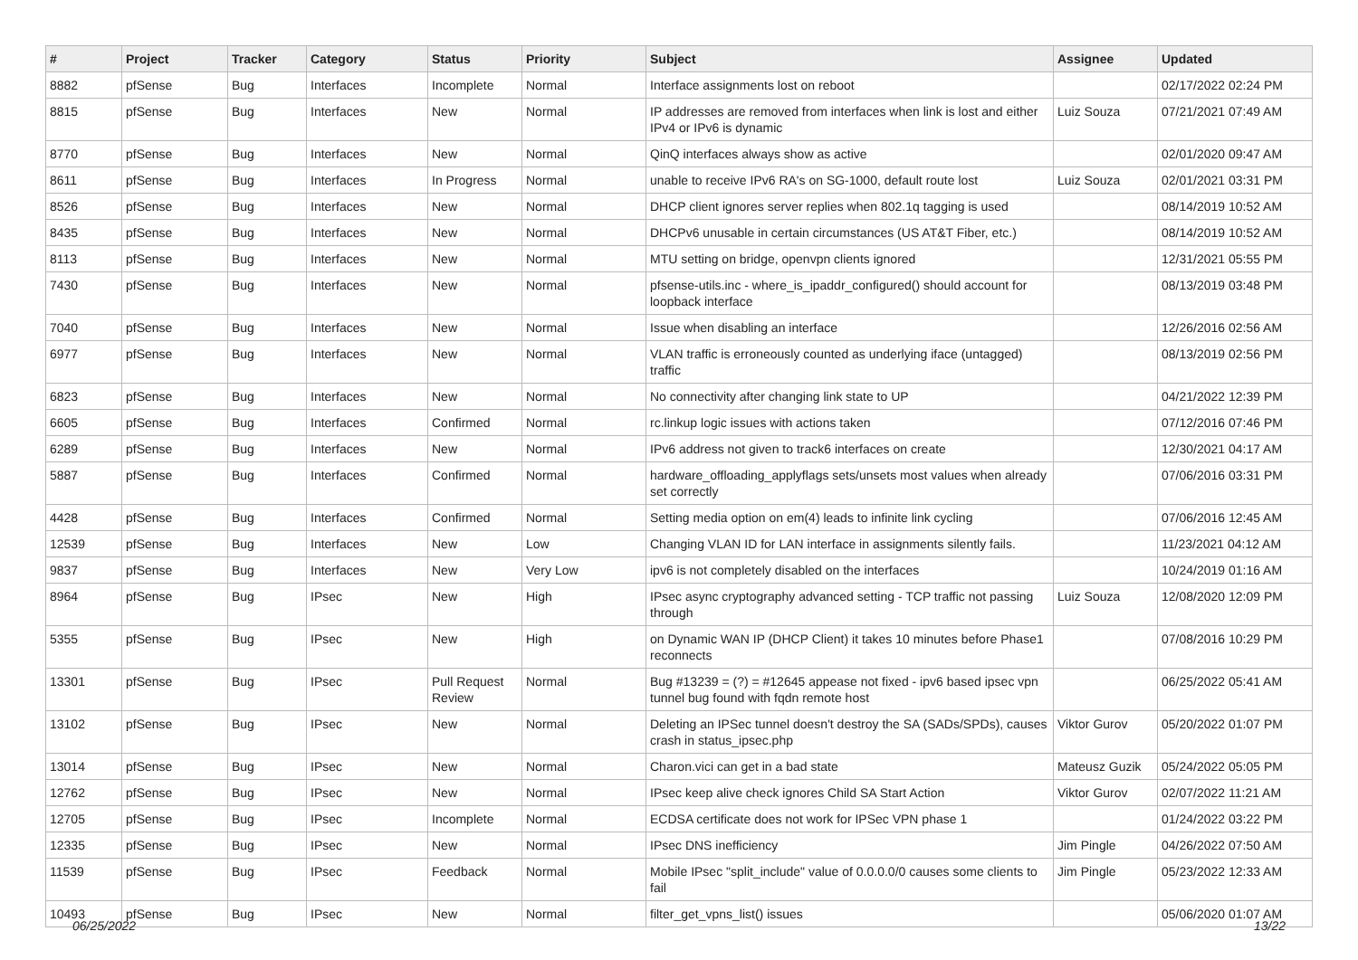| # | Project | Tracker | Category | Status | Priority | Subject | Assignee | Updated |
| --- | --- | --- | --- | --- | --- | --- | --- | --- |
| 8882 | pfSense | Bug | Interfaces | Incomplete | Normal | Interface assignments lost on reboot | | 02/17/2022 02:24 PM |
| 8815 | pfSense | Bug | Interfaces | New | Normal | IP addresses are removed from interfaces when link is lost and either IPv4 or IPv6 is dynamic | Luiz Souza | 07/21/2021 07:49 AM |
| 8770 | pfSense | Bug | Interfaces | New | Normal | QinQ interfaces always show as active | | 02/01/2020 09:47 AM |
| 8611 | pfSense | Bug | Interfaces | In Progress | Normal | unable to receive IPv6 RA's on SG-1000, default route lost | Luiz Souza | 02/01/2021 03:31 PM |
| 8526 | pfSense | Bug | Interfaces | New | Normal | DHCP client ignores server replies when 802.1q tagging is used | | 08/14/2019 10:52 AM |
| 8435 | pfSense | Bug | Interfaces | New | Normal | DHCPv6 unusable in certain circumstances (US AT&T Fiber, etc.) | | 08/14/2019 10:52 AM |
| 8113 | pfSense | Bug | Interfaces | New | Normal | MTU setting on bridge, openvpn clients ignored | | 12/31/2021 05:55 PM |
| 7430 | pfSense | Bug | Interfaces | New | Normal | pfsense-utils.inc - where_is_ipaddr_configured() should account for loopback interface | | 08/13/2019 03:48 PM |
| 7040 | pfSense | Bug | Interfaces | New | Normal | Issue when disabling an interface | | 12/26/2016 02:56 AM |
| 6977 | pfSense | Bug | Interfaces | New | Normal | VLAN traffic is erroneously counted as underlying iface (untagged) traffic | | 08/13/2019 02:56 PM |
| 6823 | pfSense | Bug | Interfaces | New | Normal | No connectivity after changing link state to UP | | 04/21/2022 12:39 PM |
| 6605 | pfSense | Bug | Interfaces | Confirmed | Normal | rc.linkup logic issues with actions taken | | 07/12/2016 07:46 PM |
| 6289 | pfSense | Bug | Interfaces | New | Normal | IPv6 address not given to track6 interfaces on create | | 12/30/2021 04:17 AM |
| 5887 | pfSense | Bug | Interfaces | Confirmed | Normal | hardware_offloading_applyflags sets/unsets most values when already set correctly | | 07/06/2016 03:31 PM |
| 4428 | pfSense | Bug | Interfaces | Confirmed | Normal | Setting media option on em(4) leads to infinite link cycling | | 07/06/2016 12:45 AM |
| 12539 | pfSense | Bug | Interfaces | New | Low | Changing VLAN ID for LAN interface in assignments silently fails. | | 11/23/2021 04:12 AM |
| 9837 | pfSense | Bug | Interfaces | New | Very Low | ipv6 is not completely disabled on the interfaces | | 10/24/2019 01:16 AM |
| 8964 | pfSense | Bug | IPsec | New | High | IPsec async cryptography advanced setting - TCP traffic not passing through | Luiz Souza | 12/08/2020 12:09 PM |
| 5355 | pfSense | Bug | IPsec | New | High | on Dynamic WAN IP (DHCP Client) it takes 10 minutes before Phase1 reconnects | | 07/08/2016 10:29 PM |
| 13301 | pfSense | Bug | IPsec | Pull Request Review | Normal | Bug #13239 = (?) = #12645 appease not fixed - ipv6 based ipsec vpn tunnel bug found with fqdn remote host | | 06/25/2022 05:41 AM |
| 13102 | pfSense | Bug | IPsec | New | Normal | Deleting an IPSec tunnel doesn't destroy the SA (SADs/SPDs), causes crash in status_ipsec.php | Viktor Gurov | 05/20/2022 01:07 PM |
| 13014 | pfSense | Bug | IPsec | New | Normal | Charon.vici can get in a bad state | Mateusz Guzik | 05/24/2022 05:05 PM |
| 12762 | pfSense | Bug | IPsec | New | Normal | IPsec keep alive check ignores Child SA Start Action | Viktor Gurov | 02/07/2022 11:21 AM |
| 12705 | pfSense | Bug | IPsec | Incomplete | Normal | ECDSA certificate does not work for IPSec VPN phase 1 | | 01/24/2022 03:22 PM |
| 12335 | pfSense | Bug | IPsec | New | Normal | IPsec DNS inefficiency | Jim Pingle | 04/26/2022 07:50 AM |
| 11539 | pfSense | Bug | IPsec | Feedback | Normal | Mobile IPsec "split_include" value of 0.0.0.0/0 causes some clients to fail | Jim Pingle | 05/23/2022 12:33 AM |
| 10493 | pfSense | Bug | IPsec | New | Normal | filter_get_vpns_list() issues | | 05/06/2020 01:07 AM |
06/25/2022 13/22